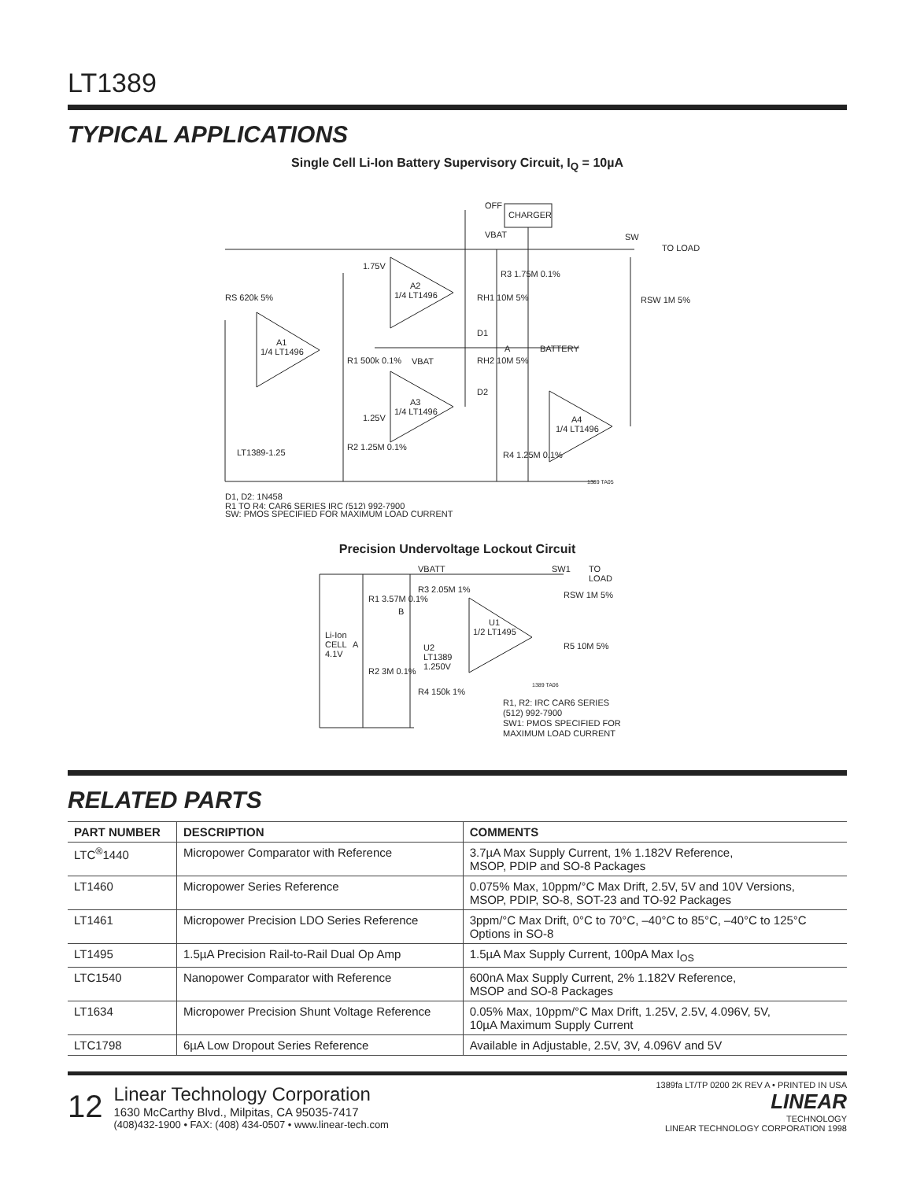LT1389
TYPICAL APPLICATIONS
Single Cell Li-Ion Battery Supervisory Circuit, I<sub>Q</sub> = 10µA
OFF
CHARGER
VBAT
SW
TO LOAD
1.75V
A2
1/4 LT1496
R3 1.75M 0.1%
RH1 10M 5%
D1
A
BATTERY
RSW 1M 5%
RS 620k 5%
A1
1/4 LT1496
R1 500k 0.1%
VBAT
RH2 10M 5%
D2
A3
1/4 LT1496
1.25V
A4
1/4 LT1496
LT1389-1.25
R2 1.25M 0.1%
R4 1.25M 0.1%
1389 TA05
D1, D2: 1N458
R1 TO R4: CAR6 SERIES IRC (512) 992-7900
SW: PMOS SPECIFIED FOR MAXIMUM LOAD CURRENT
Precision Undervoltage Lockout Circuit
VBATT
SW1
TO
LOAD
R1 3.57M 0.1%
R3 2.05M 1%
B
U1
1/2 LT1495
RSW 1M 5%
Li-Ion
CELL
4.1V
A
U2
LT1389
1.250V
R5 10M 5%
R2 3M 0.1%
R4 150k 1%
1389 TA06
R1, R2: IRC CAR6 SERIES
(512) 992-7900
SW1: PMOS SPECIFIED FOR
MAXIMUM LOAD CURRENT
RELATED PARTS
| PART NUMBER | DESCRIPTION | COMMENTS |
| --- | --- | --- |
| LTC<sup>®</sup>1440 | Micropower Comparator with Reference | 3.7µA Max Supply Current, 1% 1.182V Reference, MSOP, PDIP and SO-8 Packages |
| LT1460 | Micropower Series Reference | 0.075% Max, 10ppm/°C Max Drift, 2.5V, 5V and 10V Versions, MSOP, PDIP, SO-8, SOT-23 and TO-92 Packages |
| LT1461 | Micropower Precision LDO Series Reference | 3ppm/°C Max Drift, 0°C to 70°C, –40°C to 85°C, –40°C to 125°C Options in SO-8 |
| LT1495 | 1.5µA Precision Rail-to-Rail Dual Op Amp | 1.5µA Max Supply Current, 100pA Max I<sub>OS</sub> |
| LTC1540 | Nanopower Comparator with Reference | 600nA Max Supply Current, 2% 1.182V Reference, MSOP and SO-8 Packages |
| LT1634 | Micropower Precision Shunt Voltage Reference | 0.05% Max, 10ppm/°C Max Drift, 1.25V, 2.5V, 4.096V, 5V, 10µA Maximum Supply Current |
| LTC1798 | 6µA Low Dropout Series Reference | Available in Adjustable, 2.5V, 3V, 4.096V and 5V |
12
Linear Technology Corporation
1630 McCarthy Blvd., Milpitas, CA 95035-7417
(408)432-1900 • FAX: (408) 434-0507 • www.linear-tech.com
1389fa LT/TP 0200 2K REV A • PRINTED IN USA
LINEAR
TECHNOLOGY
LINEAR TECHNOLOGY CORPORATION 1998